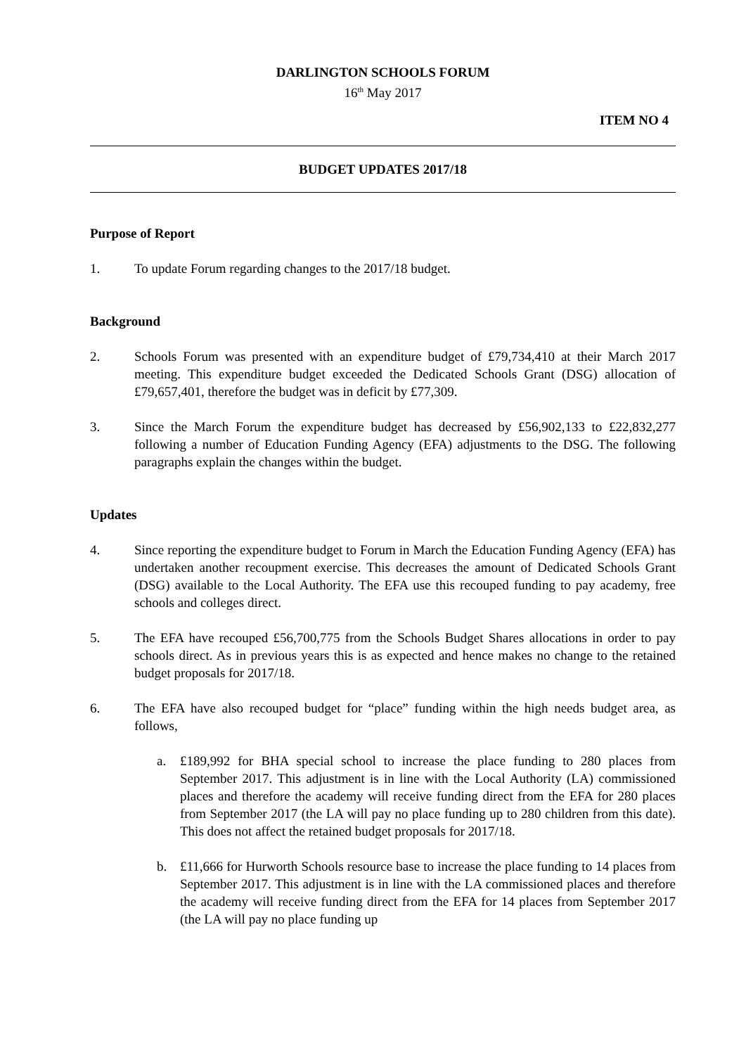DARLINGTON SCHOOLS FORUM
16<sup>th</sup> May 2017
ITEM NO 4
BUDGET UPDATES 2017/18
Purpose of Report
1. To update Forum regarding changes to the 2017/18 budget.
Background
2. Schools Forum was presented with an expenditure budget of £79,734,410 at their March 2017 meeting. This expenditure budget exceeded the Dedicated Schools Grant (DSG) allocation of £79,657,401, therefore the budget was in deficit by £77,309.
3. Since the March Forum the expenditure budget has decreased by £56,902,133 to £22,832,277 following a number of Education Funding Agency (EFA) adjustments to the DSG. The following paragraphs explain the changes within the budget.
Updates
4. Since reporting the expenditure budget to Forum in March the Education Funding Agency (EFA) has undertaken another recoupment exercise. This decreases the amount of Dedicated Schools Grant (DSG) available to the Local Authority. The EFA use this recouped funding to pay academy, free schools and colleges direct.
5. The EFA have recouped £56,700,775 from the Schools Budget Shares allocations in order to pay schools direct. As in previous years this is as expected and hence makes no change to the retained budget proposals for 2017/18.
6. The EFA have also recouped budget for “place” funding within the high needs budget area, as follows,
a. £189,992 for BHA special school to increase the place funding to 280 places from September 2017. This adjustment is in line with the Local Authority (LA) commissioned places and therefore the academy will receive funding direct from the EFA for 280 places from September 2017 (the LA will pay no place funding up to 280 children from this date). This does not affect the retained budget proposals for 2017/18.
b. £11,666 for Hurworth Schools resource base to increase the place funding to 14 places from September 2017. This adjustment is in line with the LA commissioned places and therefore the academy will receive funding direct from the EFA for 14 places from September 2017 (the LA will pay no place funding up